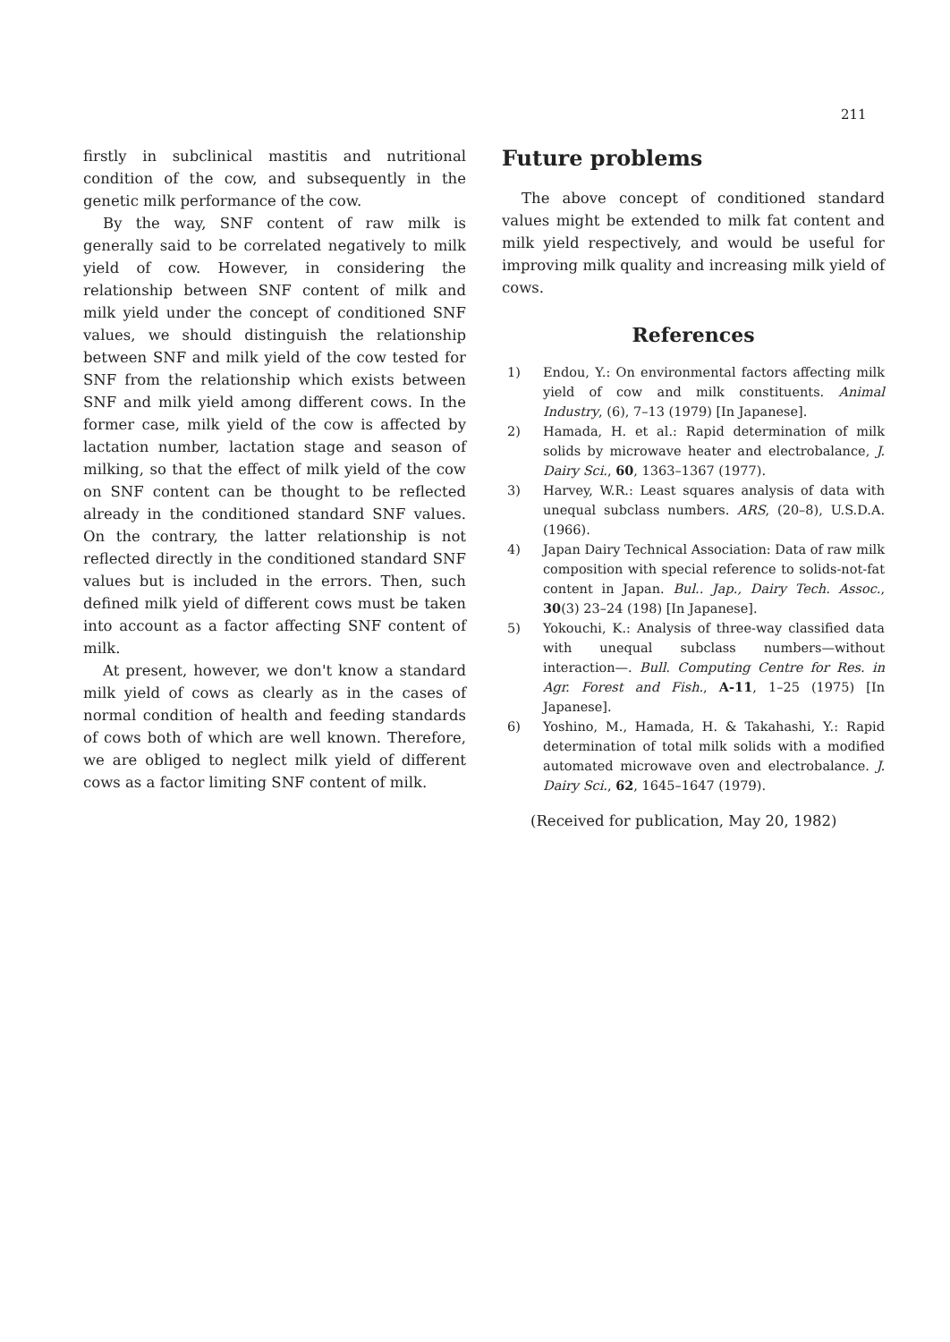211
firstly in subclinical mastitis and nutritional condition of the cow, and subsequently in the genetic milk performance of the cow.
By the way, SNF content of raw milk is generally said to be correlated negatively to milk yield of cow. However, in considering the relationship between SNF content of milk and milk yield under the concept of conditioned SNF values, we should distinguish the relationship between SNF and milk yield of the cow tested for SNF from the relationship which exists between SNF and milk yield among different cows. In the former case, milk yield of the cow is affected by lactation number, lactation stage and season of milking, so that the effect of milk yield of the cow on SNF content can be thought to be reflected already in the conditioned standard SNF values. On the contrary, the latter relationship is not reflected directly in the conditioned standard SNF values but is included in the errors. Then, such defined milk yield of different cows must be taken into account as a factor affecting SNF content of milk.
At present, however, we don't know a standard milk yield of cows as clearly as in the cases of normal condition of health and feeding standards of cows both of which are well known. Therefore, we are obliged to neglect milk yield of different cows as a factor limiting SNF content of milk.
Future problems
The above concept of conditioned standard values might be extended to milk fat content and milk yield respectively, and would be useful for improving milk quality and increasing milk yield of cows.
References
1) Endou, Y.: On environmental factors affecting milk yield of cow and milk constituents. Animal Industry, (6), 7–13 (1979) [In Japanese].
2) Hamada, H. et al.: Rapid determination of milk solids by microwave heater and electrobalance, J. Dairy Sci., 60, 1363–1367 (1977).
3) Harvey, W.R.: Least squares analysis of data with unequal subclass numbers. ARS, (20–8), U.S.D.A. (1966).
4) Japan Dairy Technical Association: Data of raw milk composition with special reference to solids-not-fat content in Japan. Bul.. Jap., Dairy Tech. Assoc., 30(3) 23–24 (198) [In Japanese].
5) Yokouchi, K.: Analysis of three-way classified data with unequal subclass numbers—without interaction—. Bull. Computing Centre for Res. in Agr. Forest and Fish., A-11, 1–25 (1975) [In Japanese].
6) Yoshino, M., Hamada, H. & Takahashi, Y.: Rapid determination of total milk solids with a modified automated microwave oven and electrobalance. J. Dairy Sci., 62, 1645–1647 (1979).
(Received for publication, May 20, 1982)